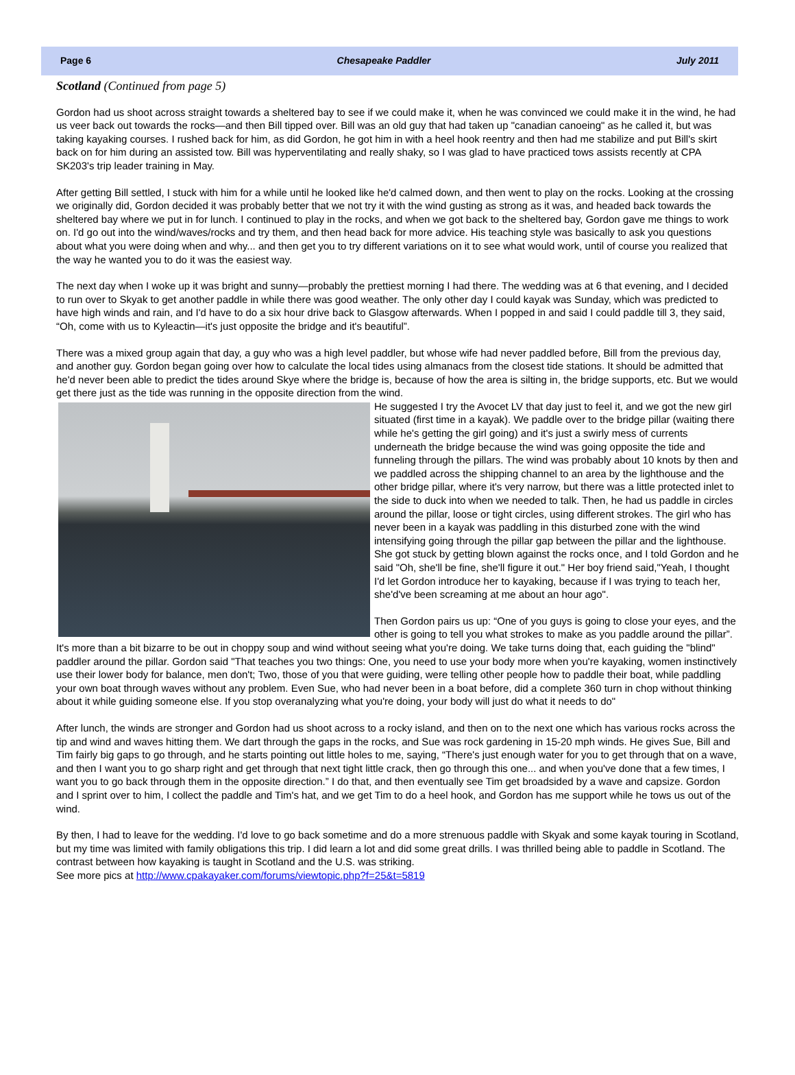Page 6 Chesapeake Paddler July 2011
Scotland (Continued from page 5)
Gordon had us shoot across straight towards a sheltered bay to see if we could make it, when he was convinced we could make it in the wind, he had us veer back out towards the rocks—and then Bill tipped over. Bill was an old guy that had taken up "canadian canoeing" as he called it, but was taking kayaking courses. I rushed back for him, as did Gordon, he got him in with a heel hook reentry and then had me stabilize and put Bill's skirt back on for him during an assisted tow. Bill was hyperventilating and really shaky, so I was glad to have practiced tows assists recently at CPA SK203's trip leader training in May.
After getting Bill settled, I stuck with him for a while until he looked like he'd calmed down, and then went to play on the rocks. Looking at the crossing we originally did, Gordon decided it was probably better that we not try it with the wind gusting as strong as it was, and headed back towards the sheltered bay where we put in for lunch. I continued to play in the rocks, and when we got back to the sheltered bay, Gordon gave me things to work on. I'd go out into the wind/waves/rocks and try them, and then head back for more advice. His teaching style was basically to ask you questions about what you were doing when and why... and then get you to try different variations on it to see what would work, until of course you realized that the way he wanted you to do it was the easiest way.
The next day when I woke up it was bright and sunny—probably the prettiest morning I had there. The wedding was at 6 that evening, and I decided to run over to Skyak to get another paddle in while there was good weather. The only other day I could kayak was Sunday, which was predicted to have high winds and rain, and I'd have to do a six hour drive back to Glasgow afterwards. When I popped in and said I could paddle till 3, they said, “Oh, come with us to Kyleactin—it's just opposite the bridge and it's beautiful”.
There was a mixed group again that day, a guy who was a high level paddler, but whose wife had never paddled before, Bill from the previous day, and another guy. Gordon began going over how to calculate the local tides using almanacs from the closest tide stations. It should be admitted that he'd never been able to predict the tides around Skye where the bridge is, because of how the area is silting in, the bridge supports, etc. But we would get there just as the tide was running in the opposite direction from the wind.
He suggested I try the Avocet LV that day just to feel it, and we got the new girl situated (first time in a kayak). We paddle over to the bridge pillar (waiting there while he's getting the girl going) and it's just a swirly mess of currents underneath the bridge because the wind was going opposite the tide and funneling through the pillars. The wind was probably about 10 knots by then and we paddled across the shipping channel to an area by the lighthouse and the other bridge pillar, where it's very narrow, but there was a little protected inlet to the side to duck into when we needed to talk. Then, he had us paddle in circles around the pillar, loose or tight circles, using different strokes. The girl who has never been in a kayak was paddling in this disturbed zone with the wind intensifying going through the pillar gap between the pillar and the lighthouse. She got stuck by getting blown against the rocks once, and I told Gordon and he said "Oh, she'll be fine, she'll figure it out." Her boy friend said,"Yeah, I thought I'd let Gordon introduce her to kayaking, because if I was trying to teach her, she'd've been screaming at me about an hour ago".
Then Gordon pairs us up: “One of you guys is going to close your eyes, and the other is going to tell you what strokes to make as you paddle around the pillar”. It's more than a bit bizarre to be out in choppy soup and wind without seeing what you're doing. We take turns doing that, each guiding the "blind" paddler around the pillar. Gordon said "That teaches you two things: One, you need to use your body more when you're kayaking, women instinctively use their lower body for balance, men don't; Two, those of you that were guiding, were telling other people how to paddle their boat, while paddling your own boat through waves without any problem. Even Sue, who had never been in a boat before, did a complete 360 turn in chop without thinking about it while guiding someone else. If you stop overanalyzing what you're doing, your body will just do what it needs to do"
After lunch, the winds are stronger and Gordon had us shoot across to a rocky island, and then on to the next one which has various rocks across the tip and wind and waves hitting them. We dart through the gaps in the rocks, and Sue was rock gardening in 15-20 mph winds. He gives Sue, Bill and Tim fairly big gaps to go through, and he starts pointing out little holes to me, saying, “There's just enough water for you to get through that on a wave, and then I want you to go sharp right and get through that next tight little crack, then go through this one... and when you've done that a few times, I want you to go back through them in the opposite direction.” I do that, and then eventually see Tim get broadsided by a wave and capsize. Gordon and I sprint over to him, I collect the paddle and Tim's hat, and we get Tim to do a heel hook, and Gordon has me support while he tows us out of the wind.
By then, I had to leave for the wedding. I'd love to go back sometime and do a more strenuous paddle with Skyak and some kayak touring in Scotland, but my time was limited with family obligations this trip. I did learn a lot and did some great drills. I was thrilled being able to paddle in Scotland. The contrast between how kayaking is taught in Scotland and the U.S. was striking.
See more pics at http://www.cpakayaker.com/forums/viewtopic.php?f=25&t=5819